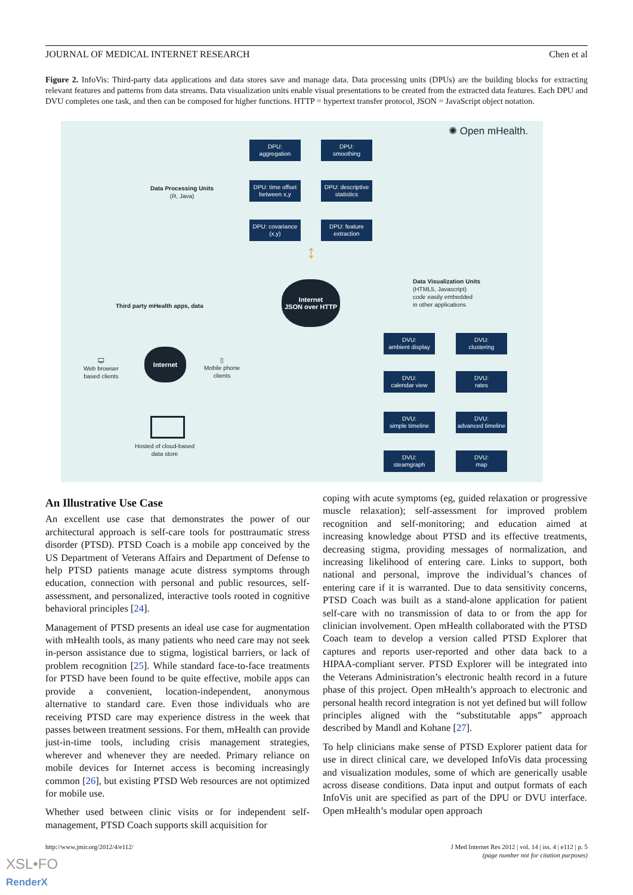JOURNAL OF MEDICAL INTERNET RESEARCH Chen et al
Figure 2. InfoVis: Third-party data applications and data stores save and manage data. Data processing units (DPUs) are the building blocks for extracting relevant features and patterns from data streams. Data visualization units enable visual presentations to be created from the extracted data features. Each DPU and DVU completes one task, and then can be composed for higher functions. HTTP = hypertext transfer protocol, JSON = JavaScript object notation.
✺ Open mHealth.
Data Processing Units
(R, Java)
DPU:
aggregation
DPU:
smoothing
DPU: time offset
between x,y
DPU: descriptive
statistics
DPU: covariance
(x,y)
DPU: feature
extraction
↕
Internet
JSON over HTTP
Data Visualization Units
(HTML5, Javascript)
code easily embedded
in other applications
Third party mHealth apps, data
DVU:
ambient display
DVU:
clustering
DVU:
calendar view
DVU:
rates
DVU:
simple timeline
DVU:
advanced timeline
DVU:
steamgraph
DVU:
map
🖵
Web browser
based clients
Internet
▯
Mobile phone
clients
Hosted of cloud-based
data store
An Illustrative Use Case
An excellent use case that demonstrates the power of our architectural approach is self-care tools for posttraumatic stress disorder (PTSD). PTSD Coach is a mobile app conceived by the US Department of Veterans Affairs and Department of Defense to help PTSD patients manage acute distress symptoms through education, connection with personal and public resources, self-assessment, and personalized, interactive tools rooted in cognitive behavioral principles [24].
Management of PTSD presents an ideal use case for augmentation with mHealth tools, as many patients who need care may not seek in-person assistance due to stigma, logistical barriers, or lack of problem recognition [25]. While standard face-to-face treatments for PTSD have been found to be quite effective, mobile apps can provide a convenient, location-independent, anonymous alternative to standard care. Even those individuals who are receiving PTSD care may experience distress in the week that passes between treatment sessions. For them, mHealth can provide just-in-time tools, including crisis management strategies, wherever and whenever they are needed. Primary reliance on mobile devices for Internet access is becoming increasingly common [26], but existing PTSD Web resources are not optimized for mobile use.
Whether used between clinic visits or for independent self-management, PTSD Coach supports skill acquisition for
coping with acute symptoms (eg, guided relaxation or progressive muscle relaxation); self-assessment for improved problem recognition and self-monitoring; and education aimed at increasing knowledge about PTSD and its effective treatments, decreasing stigma, providing messages of normalization, and increasing likelihood of entering care. Links to support, both national and personal, improve the individual’s chances of entering care if it is warranted. Due to data sensitivity concerns, PTSD Coach was built as a stand-alone application for patient self-care with no transmission of data to or from the app for clinician involvement. Open mHealth collaborated with the PTSD Coach team to develop a version called PTSD Explorer that captures and reports user-reported and other data back to a HIPAA-compliant server. PTSD Explorer will be integrated into the Veterans Administration’s electronic health record in a future phase of this project. Open mHealth’s approach to electronic and personal health record integration is not yet defined but will follow principles aligned with the “substitutable apps” approach described by Mandl and Kohane [27].
To help clinicians make sense of PTSD Explorer patient data for use in direct clinical care, we developed InfoVis data processing and visualization modules, some of which are generically usable across disease conditions. Data input and output formats of each InfoVis unit are specified as part of the DPU or DVU interface. Open mHealth’s modular open approach
http://www.jmir.org/2012/4/e112/
J Med Internet Res 2012 | vol. 14 | iss. 4 | e112 | p. 5
(page number not for citation purposes)
XSL•FO
RenderX